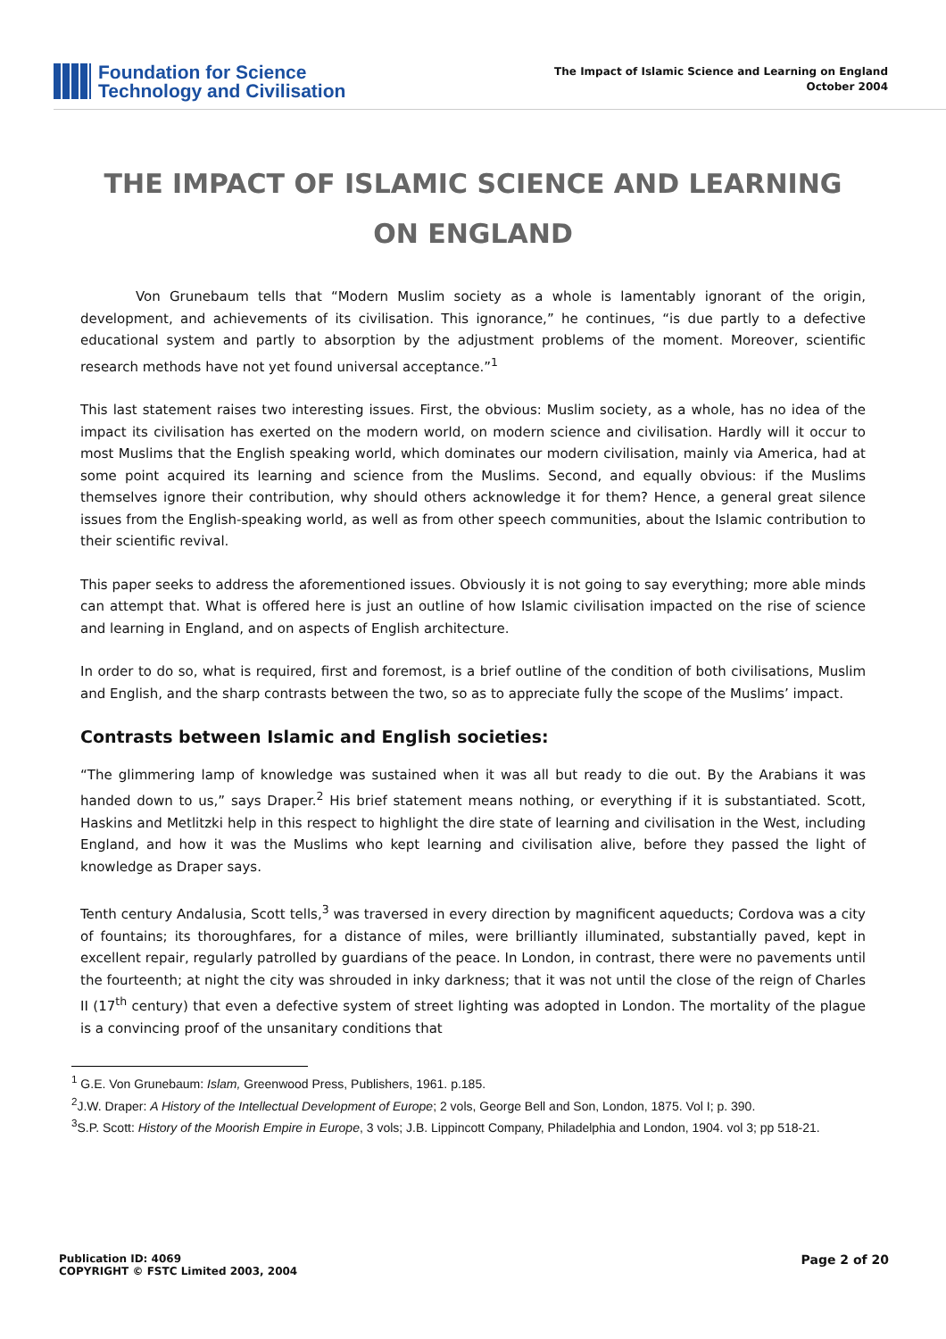Foundation for Science
Technology and Civilisation
The Impact of Islamic Science and Learning on England
October 2004
THE IMPACT OF ISLAMIC SCIENCE AND LEARNING ON ENGLAND
Von Grunebaum tells that “Modern Muslim society as a whole is lamentably ignorant of the origin, development, and achievements of its civilisation. This ignorance,” he continues, “is due partly to a defective educational system and partly to absorption by the adjustment problems of the moment. Moreover, scientific research methods have not yet found universal acceptance.”<sup>1</sup>
This last statement raises two interesting issues. First, the obvious: Muslim society, as a whole, has no idea of the impact its civilisation has exerted on the modern world, on modern science and civilisation. Hardly will it occur to most Muslims that the English speaking world, which dominates our modern civilisation, mainly via America, had at some point acquired its learning and science from the Muslims. Second, and equally obvious: if the Muslims themselves ignore their contribution, why should others acknowledge it for them? Hence, a general great silence issues from the English-speaking world, as well as from other speech communities, about the Islamic contribution to their scientific revival.
This paper seeks to address the aforementioned issues. Obviously it is not going to say everything; more able minds can attempt that. What is offered here is just an outline of how Islamic civilisation impacted on the rise of science and learning in England, and on aspects of English architecture.
In order to do so, what is required, first and foremost, is a brief outline of the condition of both civilisations, Muslim and English, and the sharp contrasts between the two, so as to appreciate fully the scope of the Muslims’ impact.
Contrasts between Islamic and English societies:
“The glimmering lamp of knowledge was sustained when it was all but ready to die out. By the Arabians it was handed down to us,” says Draper.<sup>2</sup> His brief statement means nothing, or everything if it is substantiated. Scott, Haskins and Metlitzki help in this respect to highlight the dire state of learning and civilisation in the West, including England, and how it was the Muslims who kept learning and civilisation alive, before they passed the light of knowledge as Draper says.
Tenth century Andalusia, Scott tells,<sup>3</sup> was traversed in every direction by magnificent aqueducts; Cordova was a city of fountains; its thoroughfares, for a distance of miles, were brilliantly illuminated, substantially paved, kept in excellent repair, regularly patrolled by guardians of the peace. In London, in contrast, there were no pavements until the fourteenth; at night the city was shrouded in inky darkness; that it was not until the close of the reign of Charles II (17<sup>th</sup> century) that even a defective system of street lighting was adopted in London. The mortality of the plague is a convincing proof of the unsanitary conditions that
<sup>1</sup> G.E. Von Grunebaum: Islam, Greenwood Press, Publishers, 1961. p.185.
<sup>2</sup> J.W. Draper: A History of the Intellectual Development of Europe; 2 vols, George Bell and Son, London, 1875. Vol I; p. 390.
<sup>3</sup> S.P. Scott: History of the Moorish Empire in Europe, 3 vols; J.B. Lippincott Company, Philadelphia and London, 1904. vol 3; pp 518-21.
Publication ID: 4069
COPYRIGHT © FSTC Limited 2003, 2004
Page 2 of 20